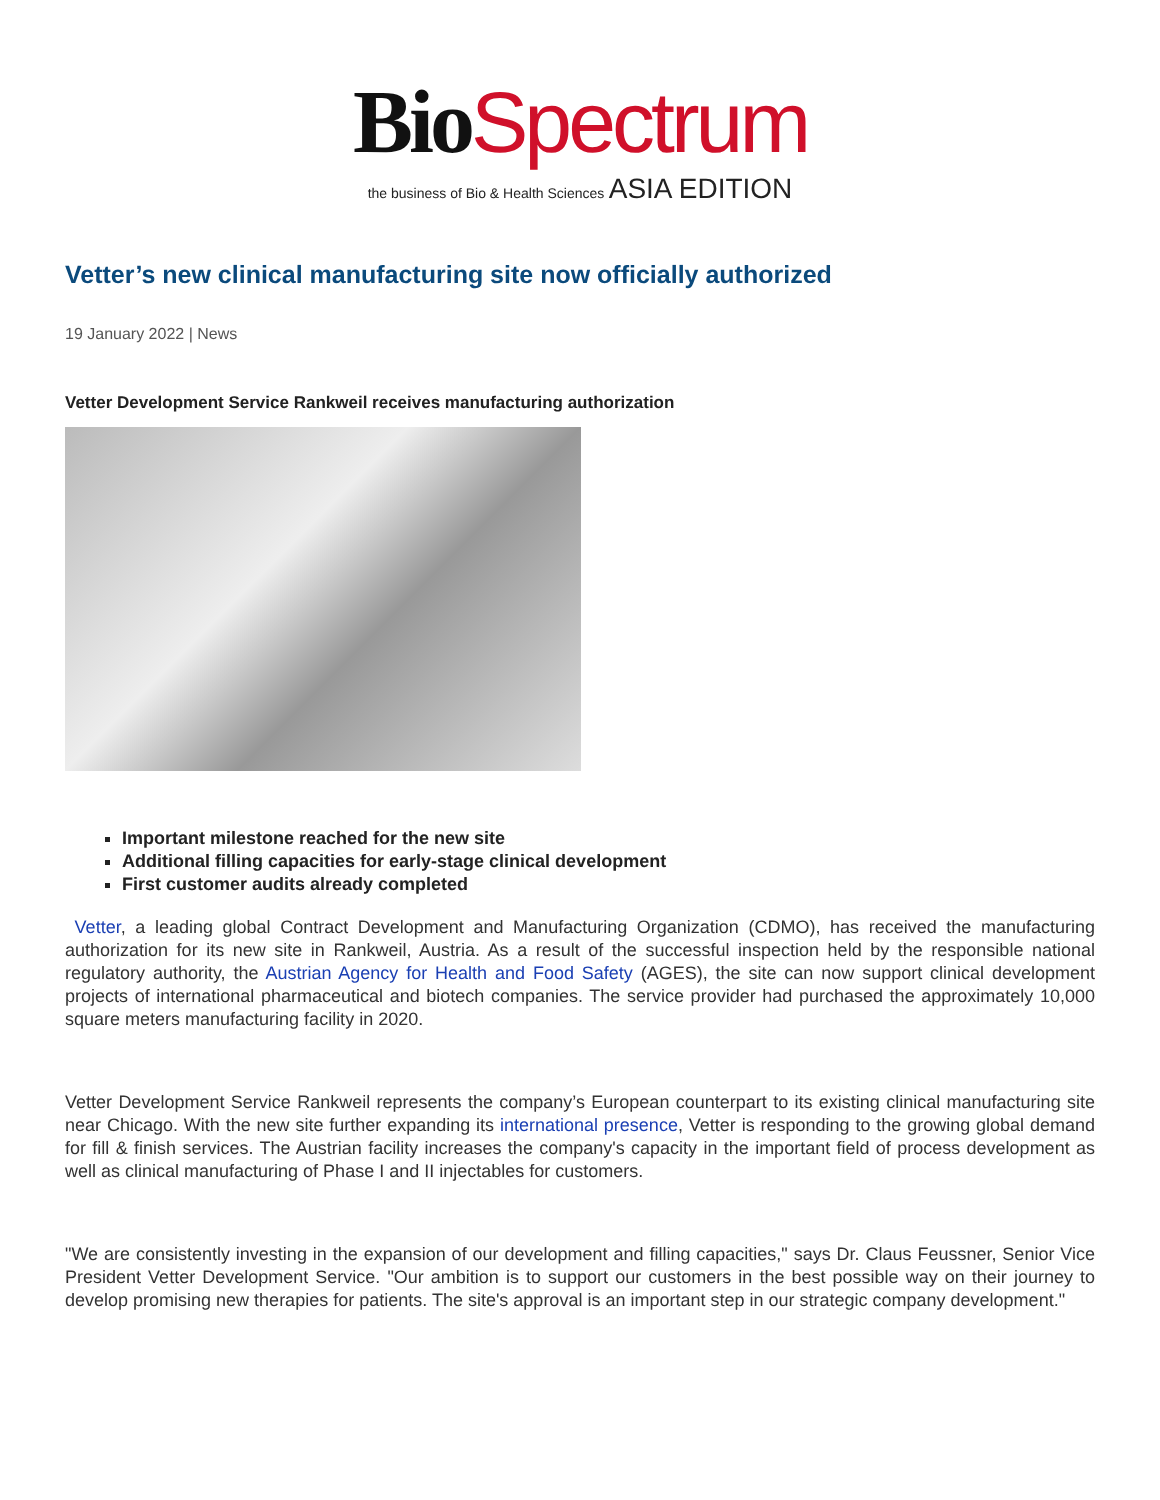Bio Spectrum
the business of Bio & Health Sciences ASIA EDITION
Vetter’s new clinical manufacturing site now officially authorized
19 January 2022 | News
Vetter Development Service Rankweil receives manufacturing authorization
Important milestone reached for the new site
Additional filling capacities for early-stage clinical development
First customer audits already completed
Vetter, a leading global Contract Development and Manufacturing Organization (CDMO), has received the manufacturing authorization for its new site in Rankweil, Austria. As a result of the successful inspection held by the responsible national regulatory authority, the Austrian Agency for Health and Food Safety (AGES), the site can now support clinical development projects of international pharmaceutical and biotech companies. The service provider had purchased the approximately 10,000 square meters manufacturing facility in 2020.
Vetter Development Service Rankweil represents the company’s European counterpart to its existing clinical manufacturing site near Chicago. With the new site further expanding its international presence, Vetter is responding to the growing global demand for fill & finish services. The Austrian facility increases the company's capacity in the important field of process development as well as clinical manufacturing of Phase I and II injectables for customers.
"We are consistently investing in the expansion of our development and filling capacities," says Dr. Claus Feussner, Senior Vice President Vetter Development Service. "Our ambition is to support our customers in the best possible way on their journey to develop promising new therapies for patients. The site's approval is an important step in our strategic company development."